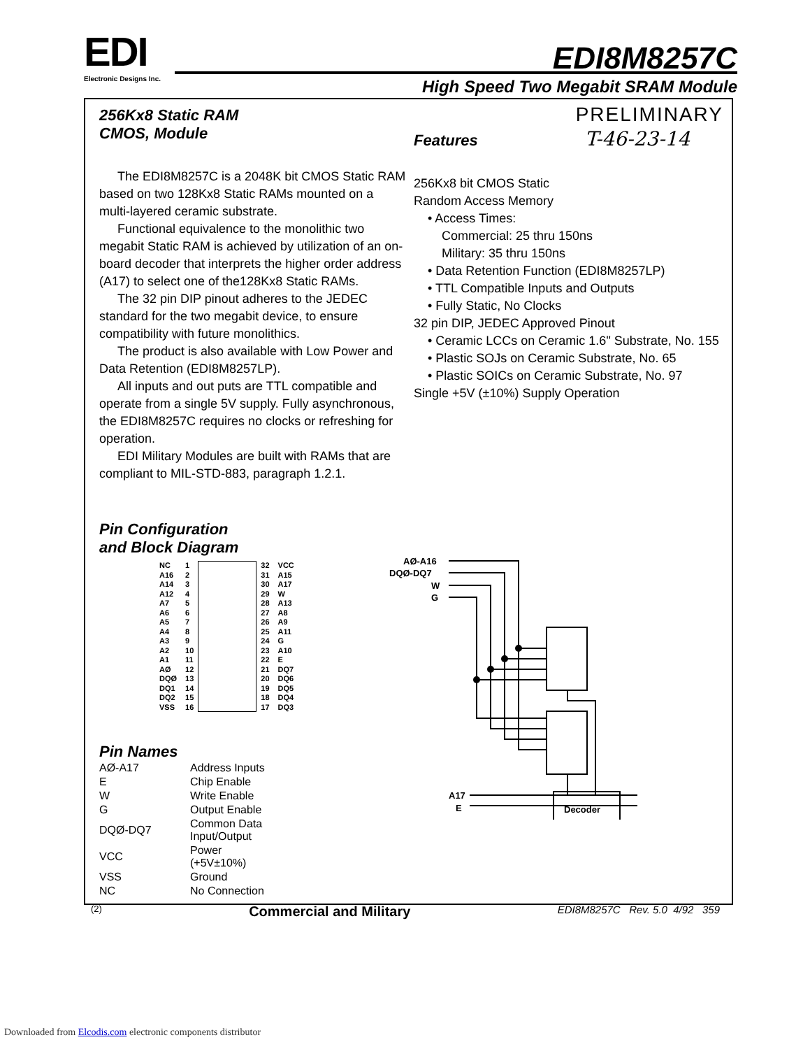EDI
Electronic Designs Inc.
EDI8M8257C
High Speed Two Megabit SRAM Module
256Kx8 Static RAM
CMOS, Module
The EDI8M8257C is a 2048K bit CMOS Static RAM based on two 128Kx8 Static RAMs mounted on a multi-layered ceramic substrate.
Functional equivalence to the monolithic two megabit Static RAM is achieved by utilization of an on-board decoder that interprets the higher order address (A17) to select one of the128Kx8 Static RAMs.
The 32 pin DIP pinout adheres to the JEDEC standard for the two megabit device, to ensure compatibility with future monolithics.
The product is also available with Low Power and Data Retention (EDI8M8257LP).
All inputs and out puts are TTL compatible and operate from a single 5V supply. Fully asynchronous, the EDI8M8257C requires no clocks or refreshing for operation.
EDI Military Modules are built with RAMs that are compliant to MIL-STD-883, paragraph 1.2.1.
Pin Configuration
and Block Diagram
Features
256Kx8 bit CMOS Static
Random Access Memory
• Access Times:
Commercial: 25 thru 150ns
Military: 35 thru 150ns
• Data Retention Function (EDI8M8257LP)
• TTL Compatible Inputs and Outputs
• Fully Static, No Clocks
32 pin DIP, JEDEC Approved Pinout
• Ceramic LCCs on Ceramic 1.6" Substrate, No. 155
• Plastic SOJs on Ceramic Substrate, No. 65
• Plastic SOICs on Ceramic Substrate, No. 97
Single +5V (±10%) Supply Operation
PRELIMINARY
T-46-23-14
| NC | 1 | | 32 | VCC |
| A16 | 2 | | 31 | A15 |
| A14 | 3 | | 30 | A17 |
| A12 | 4 | | 29 | W |
| A7 | 5 | | 28 | A13 |
| A6 | 6 | | 27 | A8 |
| A5 | 7 | | 26 | A9 |
| A4 | 8 | | 25 | A11 |
| A3 | 9 | | 24 | G |
| A2 | 10 | | 23 | A10 |
| A1 | 11 | | 22 | E |
| AØ | 12 | | 21 | DQ7 |
| DQØ | 13 | | 20 | DQ6 |
| DQ1 | 14 | | 19 | DQ5 |
| DQ2 | 15 | | 18 | DQ4 |
| VSS | 16 | | 17 | DQ3 |
AØ-A16
DQØ-DQ7
W
G
A17
E
Decoder
Pin Names
| AØ-A17 | Address Inputs |
| E | Chip Enable |
| W | Write Enable |
| G | Output Enable |
| DQØ-DQ7 | Common Data Input/Output |
| VCC | Power (+5V±10%) |
| VSS | Ground |
| NC | No Connection |
(2) Commercial and Military EDI8M8257C Rev. 5.0 4/92 359
Downloaded from Elcodis.com electronic components distributor